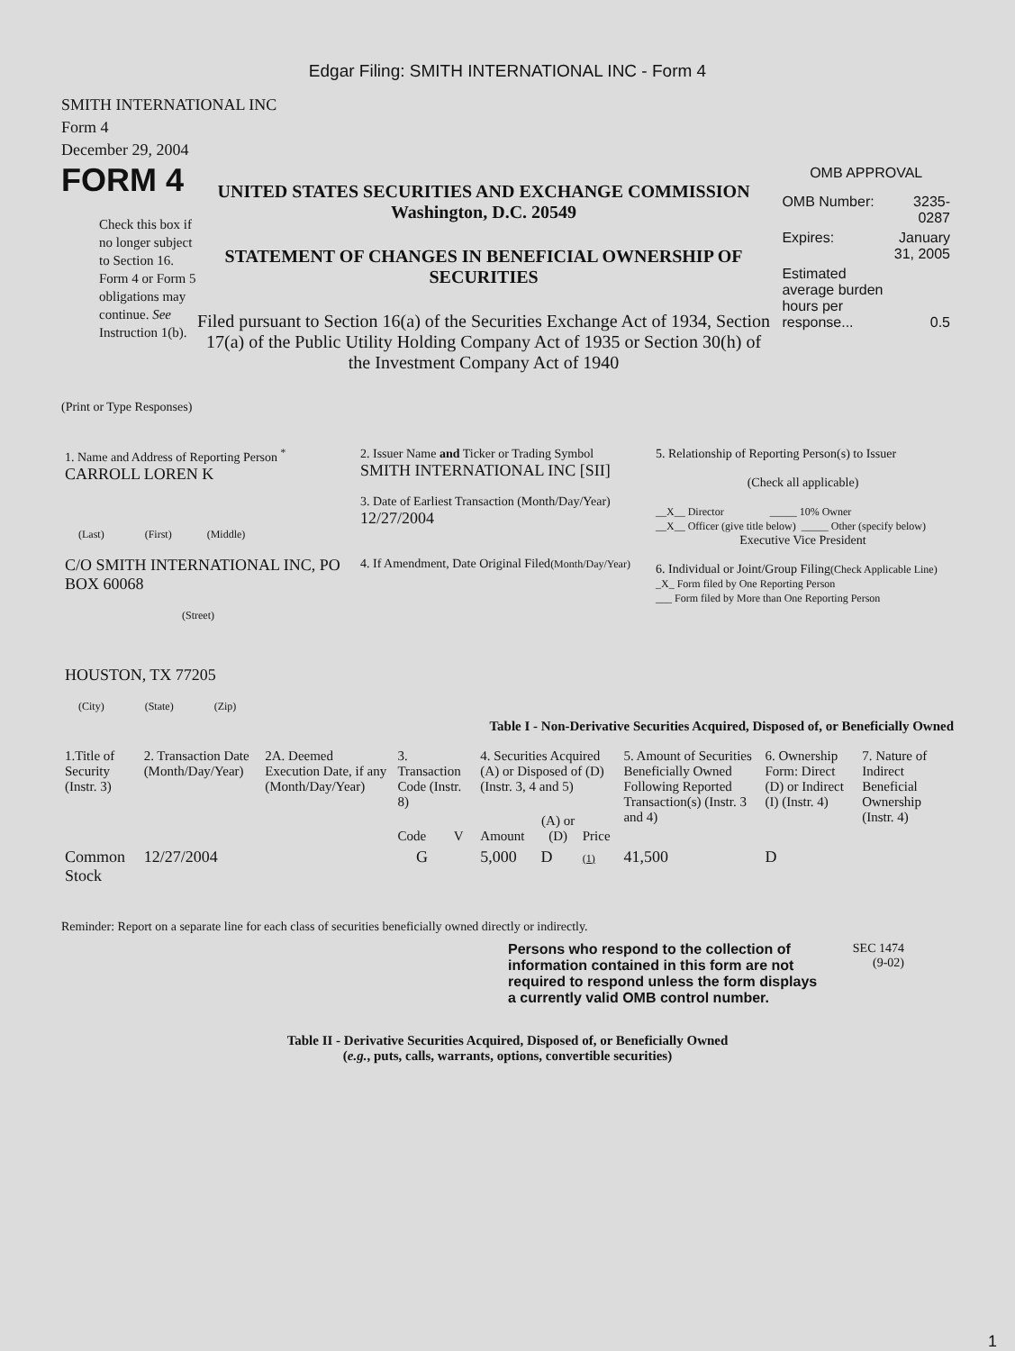Edgar Filing: SMITH INTERNATIONAL INC - Form 4
SMITH INTERNATIONAL INC
Form 4
December 29, 2004
FORM 4
Check this box if no longer subject to Section 16. Form 4 or Form 5 obligations may continue. See Instruction 1(b).
UNITED STATES SECURITIES AND EXCHANGE COMMISSION
Washington, D.C. 20549
STATEMENT OF CHANGES IN BENEFICIAL OWNERSHIP OF SECURITIES
Filed pursuant to Section 16(a) of the Securities Exchange Act of 1934, Section 17(a) of the Public Utility Holding Company Act of 1935 or Section 30(h) of the Investment Company Act of 1940
OMB APPROVAL
| OMB Number: | 3235-0287 |
| Expires: | January 31, 2005 |
| Estimated average burden hours per response... | 0.5 |
(Print or Type Responses)
| 1. Name and Address of Reporting Person <sup>*</sup> CARROLL LOREN K (Last) (First) (Middle) C/O SMITH INTERNATIONAL INC, PO BOX 60068 (Street) HOUSTON, TX 77205 (City) (State) (Zip) | 2. Issuer Name and Ticker or Trading Symbol SMITH INTERNATIONAL INC [SII] 3. Date of Earliest Transaction (Month/Day/Year) 12/27/2004 4. If Amendment, Date Original Filed (Month/Day/Year) | 5. Relationship of Reporting Person(s) to Issuer (Check all applicable) __X__ Director _____ 10% Owner __X__ Officer (give title below) _____ Other (specify below) Executive Vice President 6. Individual or Joint/Group Filing (Check Applicable Line) _X_ Form filed by One Reporting Person ___ Form filed by More than One Reporting Person |
Table I - Non-Derivative Securities Acquired, Disposed of, or Beneficially Owned
| 1.Title of Security (Instr. 3) | 2. Transaction Date (Month/Day/Year) | 2A. Deemed Execution Date, if any (Month/Day/Year) | 3. Transaction Code (Instr. 8) | | 4. Securities Acquired (A) or Disposed of (D) (Instr. 3, 4 and 5) | | | 5. Amount of Securities Beneficially Owned Following Reported Transaction(s) (Instr. 3 and 4) | 6. Ownership Form: Direct (D) or Indirect (I) (Instr. 4) | 7. Nature of Indirect Beneficial Ownership (Instr. 4) |
| --- | --- | --- | --- | --- | --- | --- | --- | --- | --- | --- |
| | | | Code | V | Amount | (A) or (D) | Price | | | |
| Common Stock | 12/27/2004 | | G | | 5,000 | D | (1) | 41,500 | D | |
Reminder: Report on a separate line for each class of securities beneficially owned directly or indirectly.
Persons who respond to the collection of information contained in this form are not required to respond unless the form displays a currently valid OMB control number.
SEC 1474
(9-02)
Table II - Derivative Securities Acquired, Disposed of, or Beneficially Owned
(e.g., puts, calls, warrants, options, convertible securities)
1